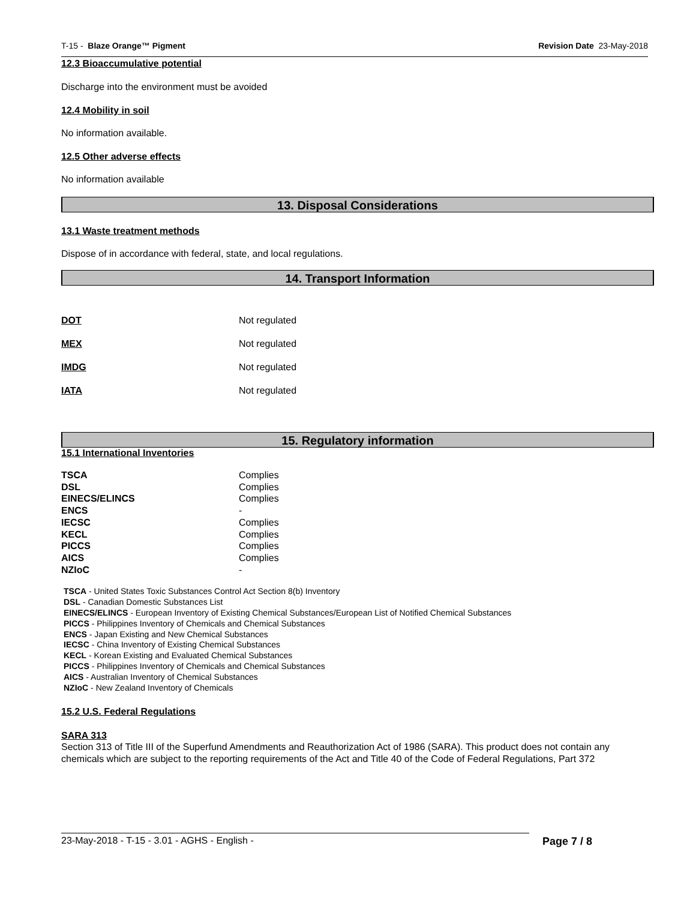T-15 - Blaze Orange™ Pigment Revision Date 23-May-2018
12.3 Bioaccumulative potential
Discharge into the environment must be avoided
12.4 Mobility in soil
No information available.
12.5 Other adverse effects
No information available
13. Disposal Considerations
13.1 Waste treatment methods
Dispose of in accordance with federal, state, and local regulations.
14. Transport Information
| DOT | Not regulated |
| MEX | Not regulated |
| IMDG | Not regulated |
| IATA | Not regulated |
15. Regulatory information
15.1 International Inventories
| TSCA | Complies |
| DSL | Complies |
| EINECS/ELINCS | Complies |
| ENCS | - |
| IECSC | Complies |
| KECL | Complies |
| PICCS | Complies |
| AICS | Complies |
| NZIoC | - |
TSCA - United States Toxic Substances Control Act Section 8(b) Inventory
DSL - Canadian Domestic Substances List
EINECS/ELINCS - European Inventory of Existing Chemical Substances/European List of Notified Chemical Substances
PICCS - Philippines Inventory of Chemicals and Chemical Substances
ENCS - Japan Existing and New Chemical Substances
IECSC - China Inventory of Existing Chemical Substances
KECL - Korean Existing and Evaluated Chemical Substances
PICCS - Philippines Inventory of Chemicals and Chemical Substances
AICS - Australian Inventory of Chemical Substances
NZIoC - New Zealand Inventory of Chemicals
15.2 U.S. Federal Regulations
SARA 313
Section 313 of Title III of the Superfund Amendments and Reauthorization Act of 1986 (SARA). This product does not contain any chemicals which are subject to the reporting requirements of the Act and Title 40 of the Code of Federal Regulations, Part 372
23-May-2018 - T-15 - 3.01 - AGHS - English - Page 7 / 8